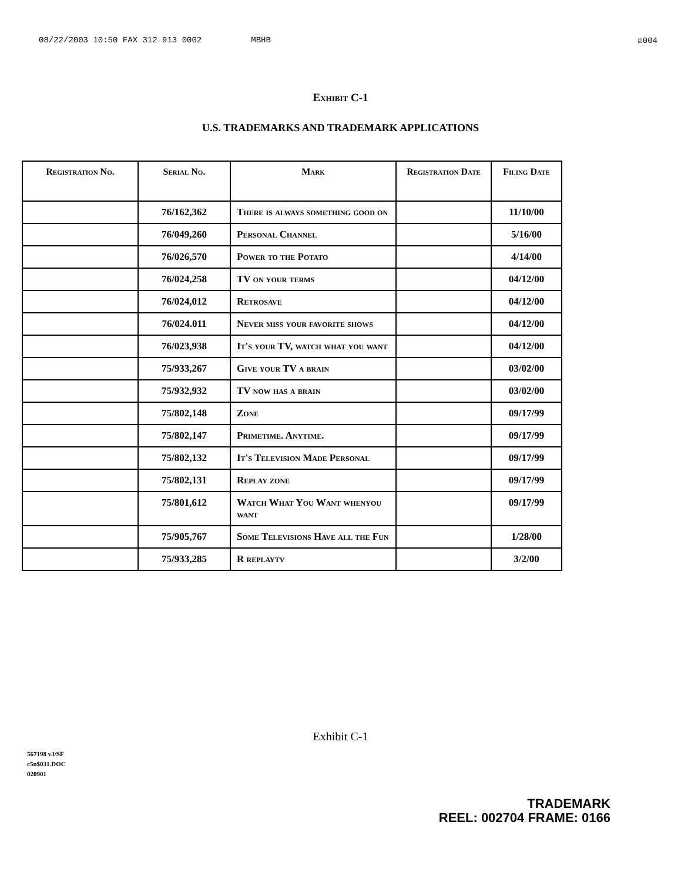08/22/2003 10:50 FAX 312 913 0002 MBHB ☑004
Exhibit C-1
U.S. TRADEMARKS AND TRADEMARK APPLICATIONS
| Registration No. | Serial No. | Mark | Registration Date | Filing Date |
| --- | --- | --- | --- | --- |
| | 76/162,362 | There is always something good on | | 11/10/00 |
| | 76/049,260 | Personal Channel | | 5/16/00 |
| | 76/026,570 | Power to the Potato | | 4/14/00 |
| | 76/024,258 | TV on your terms | | 04/12/00 |
| | 76/024,012 | Retrosave | | 04/12/00 |
| | 76/024.011 | Never miss your favorite shows | | 04/12/00 |
| | 76/023,938 | It's your TV, watch what you want | | 04/12/00 |
| | 75/933,267 | Give your TV a brain | | 03/02/00 |
| | 75/932,932 | TV now has a brain | | 03/02/00 |
| | 75/802,148 | Zone | | 09/17/99 |
| | 75/802,147 | Primetime. Anytime. | | 09/17/99 |
| | 75/802,132 | It's Television Made Personal | | 09/17/99 |
| | 75/802,131 | Replay zone | | 09/17/99 |
| | 75/801,612 | Watch What You Want whenyou want | | 09/17/99 |
| | 75/905,767 | Some Televisions Have all the Fun | | 1/28/00 |
| | 75/933,285 | R replaytv | | 3/2/00 |
Exhibit C-1
567198 v3/SF
c5n$031.DOC
020901
TRADEMARK
REEL: 002704 FRAME: 0166